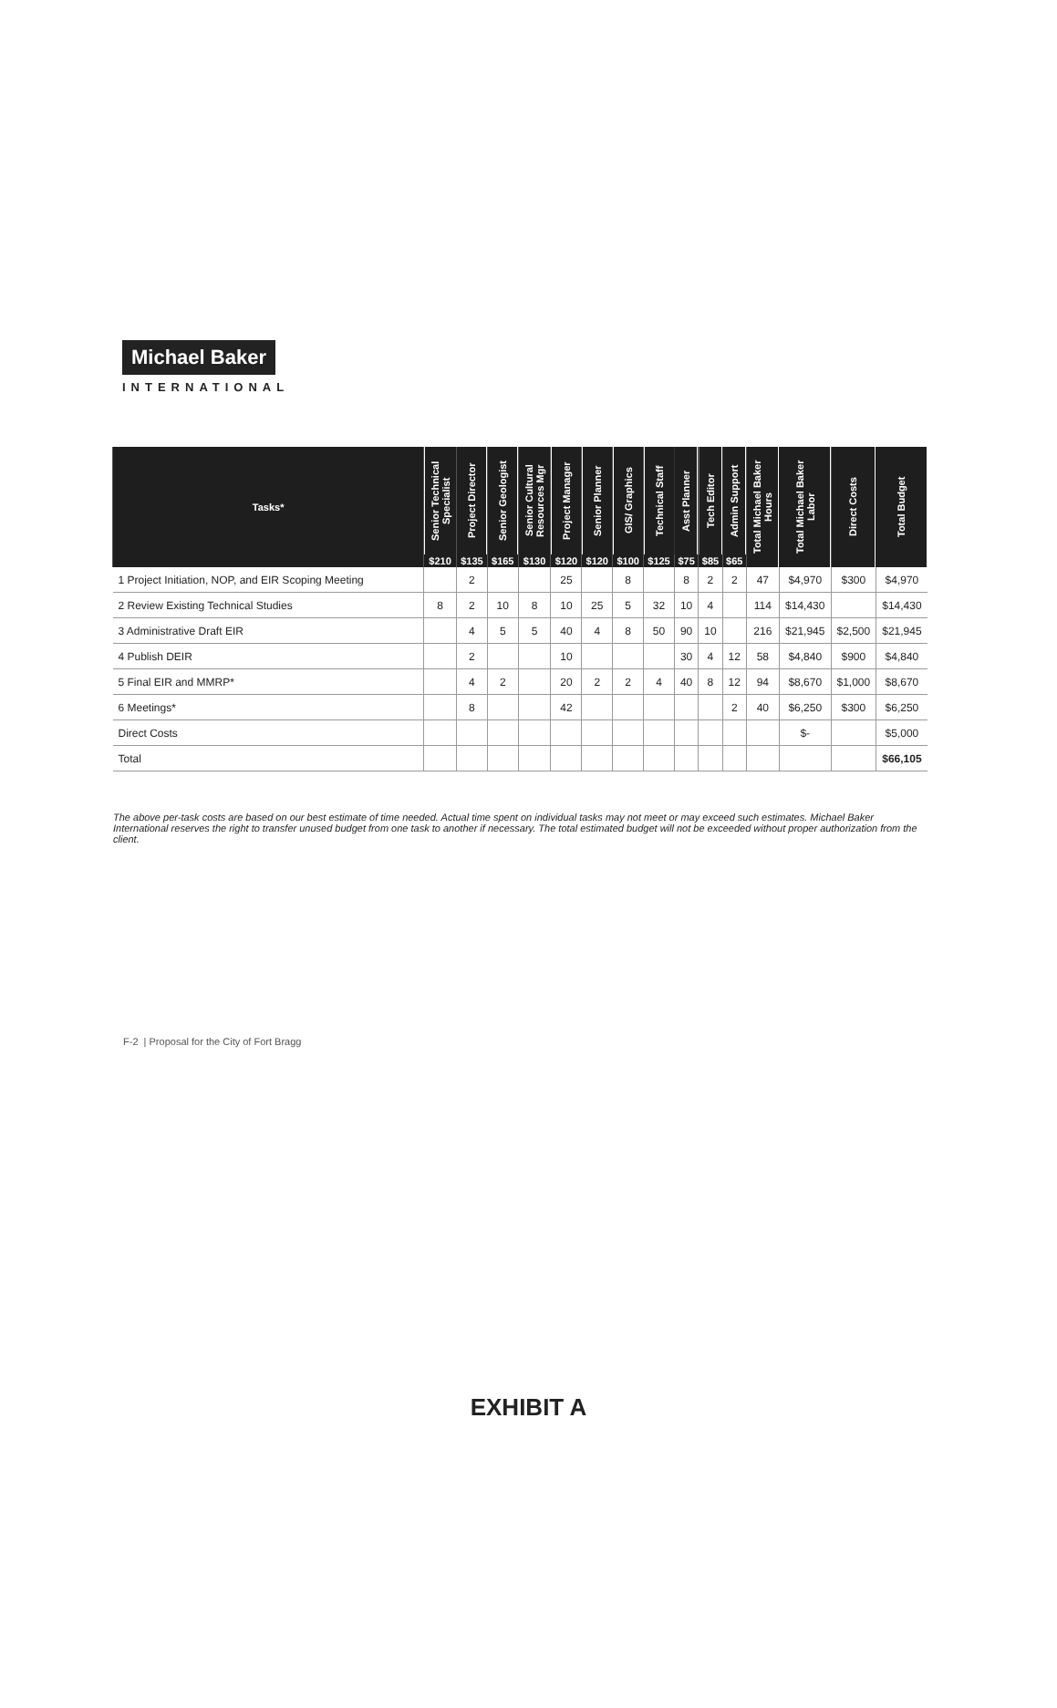Michael Baker
INTERNATIONAL
| Tasks* | Senior Technical Specialist | Project Director | Senior Geologist | Senior Cultural Resources Mgr | Project Manager | Senior Planner | GIS/ Graphics | Technical Staff | Asst Planner | Tech Editor | Admin Support | Total Michael Baker Hours | Total Michael Baker Labor | Direct Costs | Total Budget |
| --- | --- | --- | --- | --- | --- | --- | --- | --- | --- | --- | --- | --- | --- | --- | --- |
| | $210 | $135 | $165 | $130 | $120 | $120 | $100 | $125 | $75 | $85 | $65 | | | | |
| 1 Project Initiation, NOP, and EIR Scoping Meeting | | 2 | | | 25 | | 8 | | 8 | 2 | 2 | 47 | $4,970 | $300 | $4,970 |
| 2 Review Existing Technical Studies | 8 | 2 | 10 | 8 | 10 | 25 | 5 | 32 | 10 | 4 | | 114 | $14,430 | | $14,430 |
| 3 Administrative Draft EIR | | 4 | 5 | 5 | 40 | 4 | 8 | 50 | 90 | 10 | | 216 | $21,945 | $2,500 | $21,945 |
| 4 Publish DEIR | | 2 | | | 10 | | | | 30 | 4 | 12 | 58 | $4,840 | $900 | $4,840 |
| 5 Final EIR and MMRP* | | 4 | 2 | | 20 | 2 | 2 | 4 | 40 | 8 | 12 | 94 | $8,670 | $1,000 | $8,670 |
| 6 Meetings* | | 8 | | | 42 | | | | | | 2 | 40 | $6,250 | $300 | $6,250 |
| Direct Costs | | | | | | | | | | | | | $- | | $5,000 |
| Total | | | | | | | | | | | | | | | $66,105 |
The above per-task costs are based on our best estimate of time needed. Actual time spent on individual tasks may not meet or may exceed such estimates. Michael Baker International reserves the right to transfer unused budget from one task to another if necessary. The total estimated budget will not be exceeded without proper authorization from the client.
F-2 | Proposal for the City of Fort Bragg
EXHIBIT A